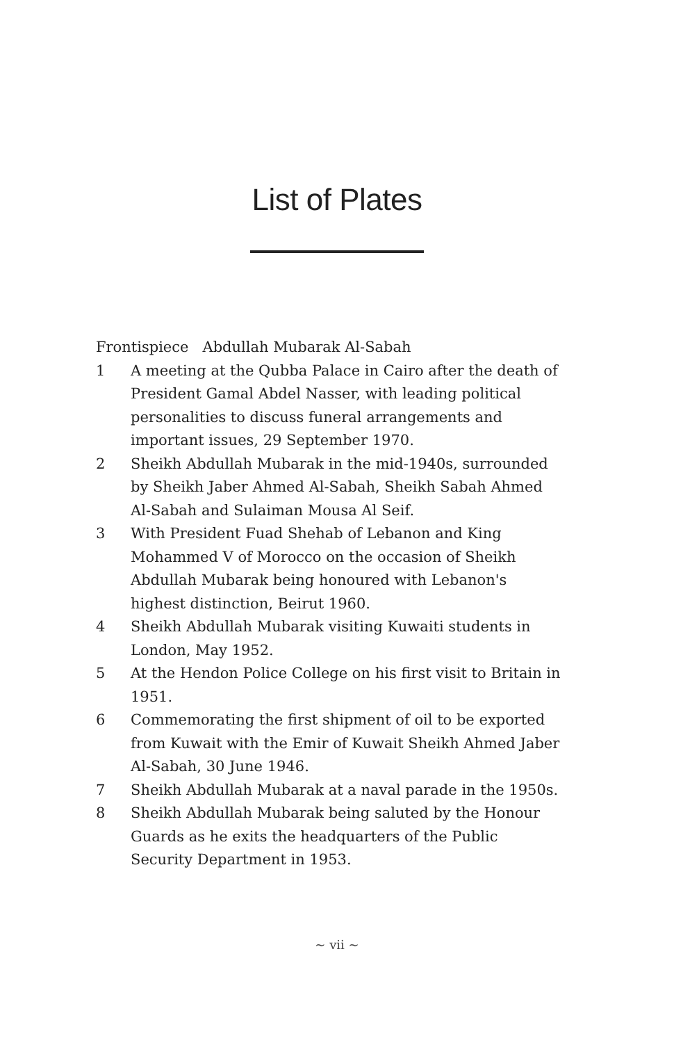List of Plates
Frontispiece Abdullah Mubarak Al-Sabah
1 A meeting at the Qubba Palace in Cairo after the death of President Gamal Abdel Nasser, with leading political personalities to discuss funeral arrangements and important issues, 29 September 1970.
2 Sheikh Abdullah Mubarak in the mid-1940s, surrounded by Sheikh Jaber Ahmed Al-Sabah, Sheikh Sabah Ahmed Al-Sabah and Sulaiman Mousa Al Seif.
3 With President Fuad Shehab of Lebanon and King Mohammed V of Morocco on the occasion of Sheikh Abdullah Mubarak being honoured with Lebanon's highest distinction, Beirut 1960.
4 Sheikh Abdullah Mubarak visiting Kuwaiti students in London, May 1952.
5 At the Hendon Police College on his first visit to Britain in 1951.
6 Commemorating the first shipment of oil to be exported from Kuwait with the Emir of Kuwait Sheikh Ahmed Jaber Al-Sabah, 30 June 1946.
7 Sheikh Abdullah Mubarak at a naval parade in the 1950s.
8 Sheikh Abdullah Mubarak being saluted by the Honour Guards as he exits the headquarters of the Public Security Department in 1953.
~ vii ~